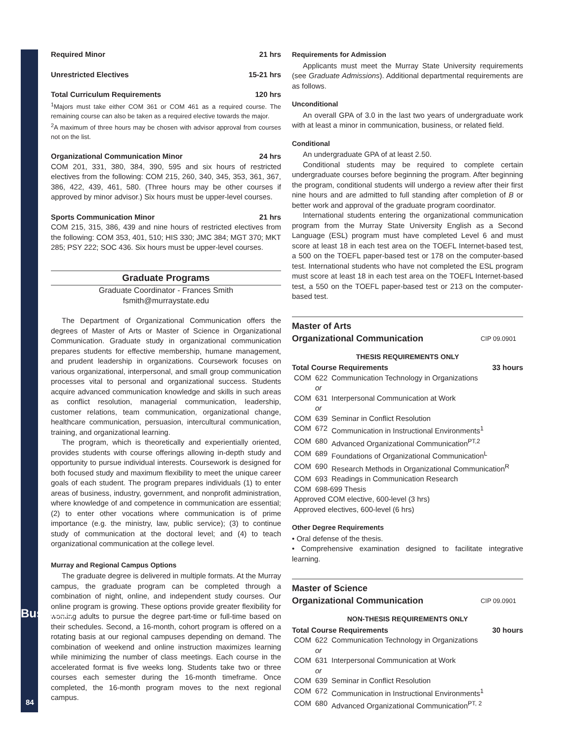Business
84
Required Minor 21 hrs
Unrestricted Electives 15-21 hrs
Total Curriculum Requirements 120 hrs
<sup>1</sup> Majors must take either COM 361 or COM 461 as a required course. The remaining course can also be taken as a required elective towards the major.
<sup>2</sup> A maximum of three hours may be chosen with advisor approval from courses not on the list.
Organizational Communication Minor 24 hrs
COM 201, 331, 380, 384, 390, 595 and six hours of restricted electives from the following: COM 215, 260, 340, 345, 353, 361, 367, 386, 422, 439, 461, 580. (Three hours may be other courses if approved by minor advisor.) Six hours must be upper-level courses.
Sports Communication Minor 21 hrs
COM 215, 315, 386, 439 and nine hours of restricted electives from the following: COM 353, 401, 510; HIS 330; JMC 384; MGT 370; MKT 285; PSY 222; SOC 436. Six hours must be upper-level courses.
Graduate Programs
Graduate Coordinator - Frances Smith
fsmith@murraystate.edu
The Department of Organizational Communication offers the degrees of Master of Arts or Master of Science in Organizational Communication. Graduate study in organizational communication prepares students for effective membership, humane management, and prudent leadership in organizations. Coursework focuses on various organizational, interpersonal, and small group communication processes vital to personal and organizational success. Students acquire advanced communication knowledge and skills in such areas as conflict resolution, managerial communication, leadership, customer relations, team communication, organizational change, healthcare communication, persuasion, intercultural communication, training, and organizational learning.
The program, which is theoretically and experientially oriented, provides students with course offerings allowing in-depth study and opportunity to pursue individual interests. Coursework is designed for both focused study and maximum flexibility to meet the unique career goals of each student. The program prepares individuals (1) to enter areas of business, industry, government, and nonprofit administration, where knowledge of and competence in communication are essential; (2) to enter other vocations where communication is of prime importance (e.g. the ministry, law, public service); (3) to continue study of communication at the doctoral level; and (4) to teach organizational communication at the college level.
Murray and Regional Campus Options
The graduate degree is delivered in multiple formats. At the Murray campus, the graduate program can be completed through a combination of night, online, and independent study courses. Our online program is growing. These options provide greater flexibility for working adults to pursue the degree part-time or full-time based on their schedules. Second, a 16-month, cohort program is offered on a rotating basis at our regional campuses depending on demand. The combination of weekend and online instruction maximizes learning while minimizing the number of class meetings. Each course in the accelerated format is five weeks long. Students take two or three courses each semester during the 16-month timeframe. Once completed, the 16-month program moves to the next regional campus.
Requirements for Admission
Applicants must meet the Murray State University requirements (see Graduate Admissions). Additional departmental requirements are as follows.
Unconditional
An overall GPA of 3.0 in the last two years of undergraduate work with at least a minor in communication, business, or related field.
Conditional
An undergraduate GPA of at least 2.50.
Conditional students may be required to complete certain undergraduate courses before beginning the program. After beginning the program, conditional students will undergo a review after their first nine hours and are admitted to full standing after completion of B or better work and approval of the graduate program coordinator.
International students entering the organizational communication program from the Murray State University English as a Second Language (ESL) program must have completed Level 6 and must score at least 18 in each test area on the TOEFL Internet-based test, a 500 on the TOEFL paper-based test or 178 on the computer-based test. International students who have not completed the ESL program must score at least 18 in each test area on the TOEFL Internet-based test, a 550 on the TOEFL paper-based test or 213 on the computer-based test.
Master of Arts
Organizational Communication CIP 09.0901
THESIS REQUIREMENTS ONLY
Total Course Requirements 33 hours
| COM | 622 | Communication Technology in Organizations |
| | or | |
| COM | 631 | Interpersonal Communication at Work |
| | or | |
| COM | 639 | Seminar in Conflict Resolution |
| COM | 672 | Communication in Instructional Environments<sup>1</sup> |
| COM | 680 | Advanced Organizational Communication<sup>PT,2</sup> |
| COM | 689 | Foundations of Organizational Communication<sup>L</sup> |
| COM | 690 | Research Methods in Organizational Communication<sup>R</sup> |
| COM | 693 | Readings in Communication Research |
| COM | 698-699 Thesis | |
| Approved COM elective, 600-level (3 hrs) | | |
| Approved electives, 600-level (6 hrs) | | |
Other Degree Requirements
• Oral defense of the thesis.
• Comprehensive examination designed to facilitate integrative learning.
Master of Science
Organizational Communication CIP 09.0901
NON-THESIS REQUIREMENTS ONLY
Total Course Requirements 30 hours
| COM | 622 | Communication Technology in Organizations |
| | or | |
| COM | 631 | Interpersonal Communication at Work |
| | or | |
| COM | 639 | Seminar in Conflict Resolution |
| COM | 672 | Communication in Instructional Environments<sup>1</sup> |
| COM | 680 | Advanced Organizational Communication<sup>PT, 2</sup> |